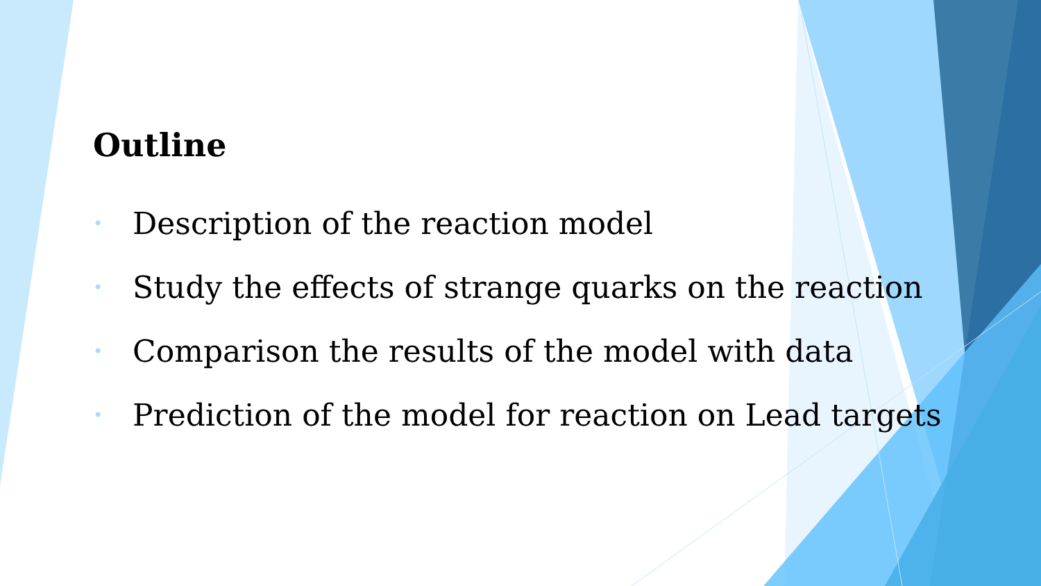Outline
• Description of the reaction model
• Study the effects of strange quarks on the reaction
• Comparison the results of the model with data
• Prediction of the model for reaction on Lead targets